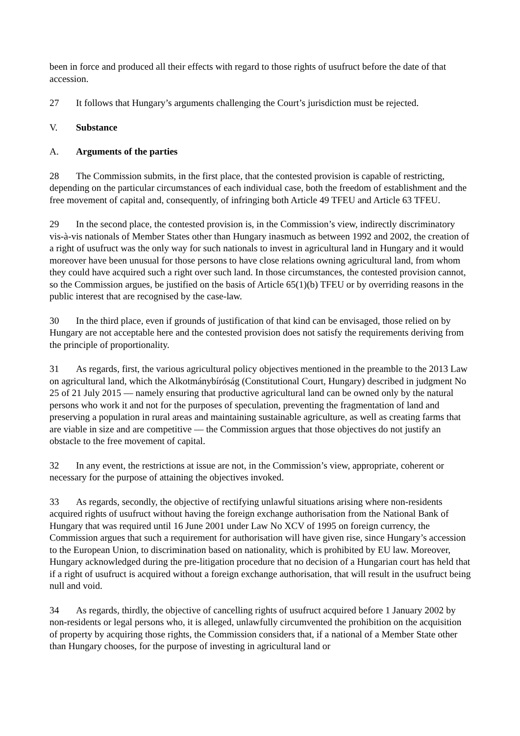been in force and produced all their effects with regard to those rights of usufruct before the date of that accession.
27 It follows that Hungary’s arguments challenging the Court’s jurisdiction must be rejected.
V. Substance
A. Arguments of the parties
28 The Commission submits, in the first place, that the contested provision is capable of restricting, depending on the particular circumstances of each individual case, both the freedom of establishment and the free movement of capital and, consequently, of infringing both Article 49 TFEU and Article 63 TFEU.
29 In the second place, the contested provision is, in the Commission’s view, indirectly discriminatory vis-à-vis nationals of Member States other than Hungary inasmuch as between 1992 and 2002, the creation of a right of usufruct was the only way for such nationals to invest in agricultural land in Hungary and it would moreover have been unusual for those persons to have close relations owning agricultural land, from whom they could have acquired such a right over such land. In those circumstances, the contested provision cannot, so the Commission argues, be justified on the basis of Article 65(1)(b) TFEU or by overriding reasons in the public interest that are recognised by the case-law.
30 In the third place, even if grounds of justification of that kind can be envisaged, those relied on by Hungary are not acceptable here and the contested provision does not satisfy the requirements deriving from the principle of proportionality.
31 As regards, first, the various agricultural policy objectives mentioned in the preamble to the 2013 Law on agricultural land, which the Alkotmánybíróság (Constitutional Court, Hungary) described in judgment No 25 of 21 July 2015 — namely ensuring that productive agricultural land can be owned only by the natural persons who work it and not for the purposes of speculation, preventing the fragmentation of land and preserving a population in rural areas and maintaining sustainable agriculture, as well as creating farms that are viable in size and are competitive — the Commission argues that those objectives do not justify an obstacle to the free movement of capital.
32 In any event, the restrictions at issue are not, in the Commission’s view, appropriate, coherent or necessary for the purpose of attaining the objectives invoked.
33 As regards, secondly, the objective of rectifying unlawful situations arising where non-residents acquired rights of usufruct without having the foreign exchange authorisation from the National Bank of Hungary that was required until 16 June 2001 under Law No XCV of 1995 on foreign currency, the Commission argues that such a requirement for authorisation will have given rise, since Hungary’s accession to the European Union, to discrimination based on nationality, which is prohibited by EU law. Moreover, Hungary acknowledged during the pre-litigation procedure that no decision of a Hungarian court has held that if a right of usufruct is acquired without a foreign exchange authorisation, that will result in the usufruct being null and void.
34 As regards, thirdly, the objective of cancelling rights of usufruct acquired before 1 January 2002 by non-residents or legal persons who, it is alleged, unlawfully circumvented the prohibition on the acquisition of property by acquiring those rights, the Commission considers that, if a national of a Member State other than Hungary chooses, for the purpose of investing in agricultural land or